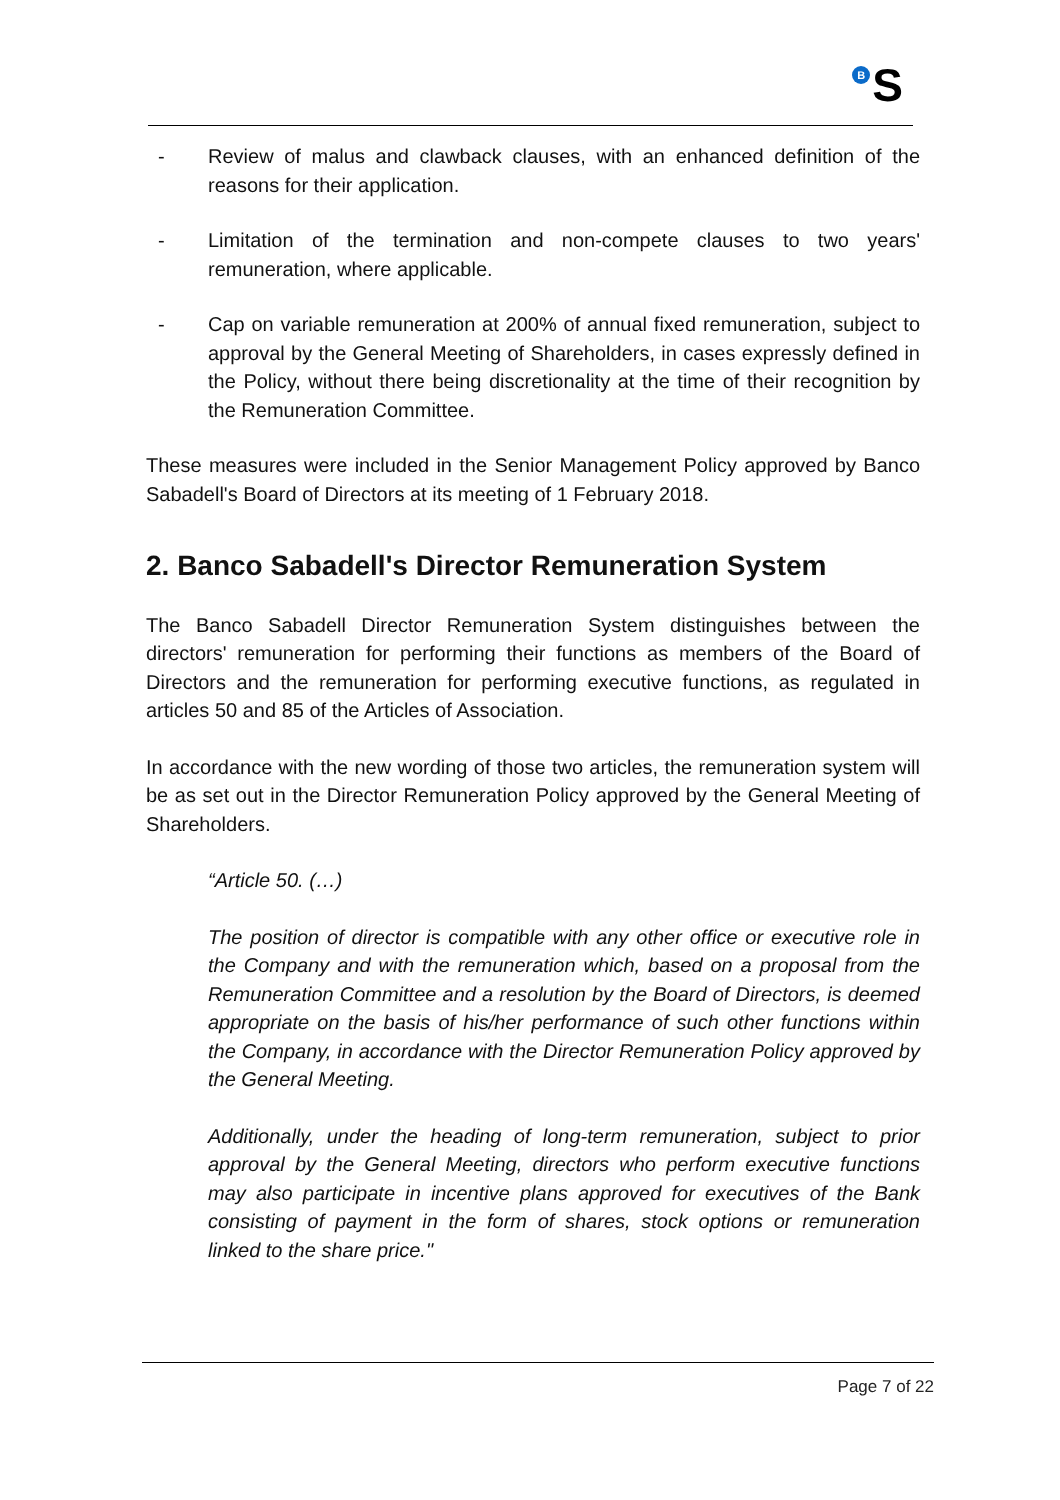<sup>B</sup>S
- Review of malus and clawback clauses, with an enhanced definition of the reasons for their application.
- Limitation of the termination and non-compete clauses to two years' remuneration, where applicable.
- Cap on variable remuneration at 200% of annual fixed remuneration, subject to approval by the General Meeting of Shareholders, in cases expressly defined in the Policy, without there being discretionality at the time of their recognition by the Remuneration Committee.
These measures were included in the Senior Management Policy approved by Banco Sabadell's Board of Directors at its meeting of 1 February 2018.
2. Banco Sabadell's Director Remuneration System
The Banco Sabadell Director Remuneration System distinguishes between the directors' remuneration for performing their functions as members of the Board of Directors and the remuneration for performing executive functions, as regulated in articles 50 and 85 of the Articles of Association.
In accordance with the new wording of those two articles, the remuneration system will be as set out in the Director Remuneration Policy approved by the General Meeting of Shareholders.
“Article 50. (…)
The position of director is compatible with any other office or executive role in the Company and with the remuneration which, based on a proposal from the Remuneration Committee and a resolution by the Board of Directors, is deemed appropriate on the basis of his/her performance of such other functions within the Company, in accordance with the Director Remuneration Policy approved by the General Meeting.
Additionally, under the heading of long-term remuneration, subject to prior approval by the General Meeting, directors who perform executive functions may also participate in incentive plans approved for executives of the Bank consisting of payment in the form of shares, stock options or remuneration linked to the share price."
Page 7 of 22